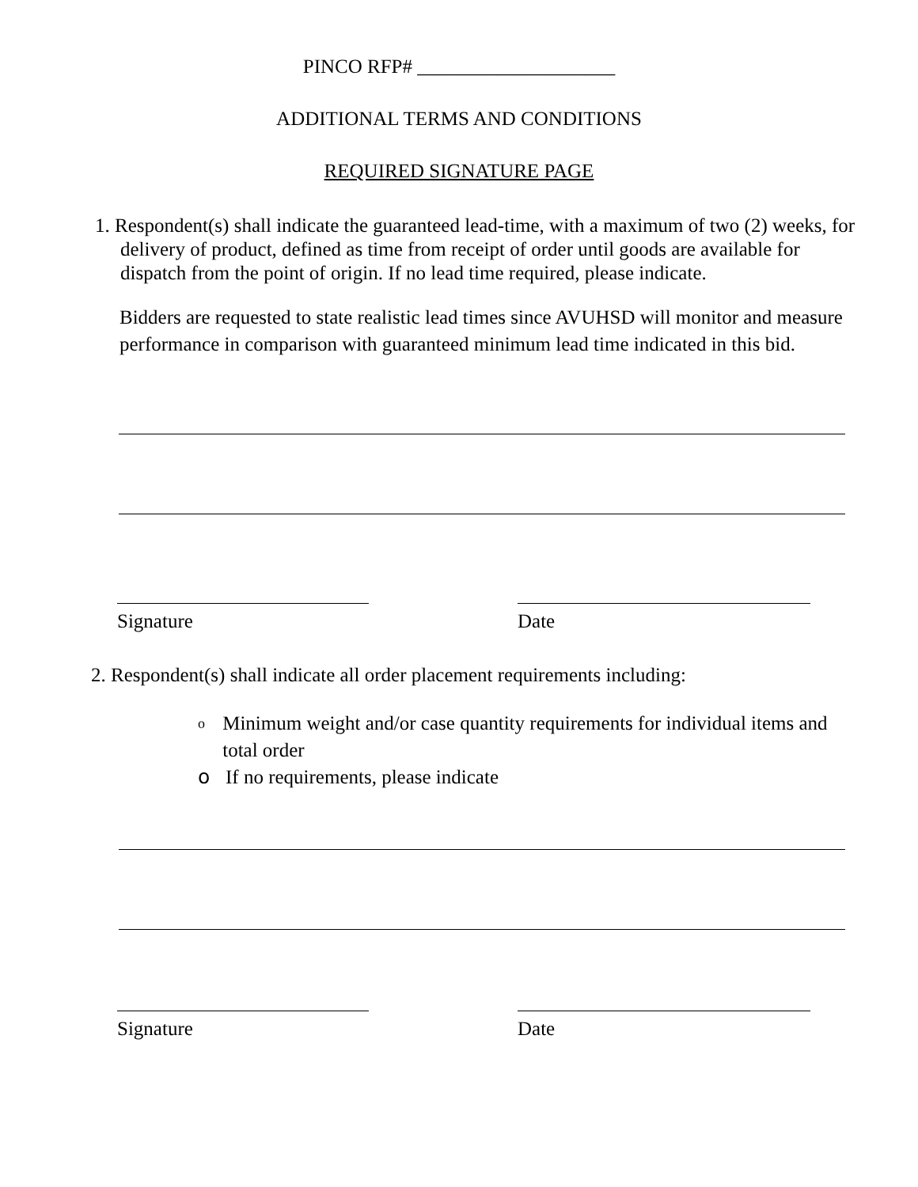PINCO RFP# ____________________
ADDITIONAL TERMS AND CONDITIONS
REQUIRED SIGNATURE PAGE
1. Respondent(s) shall indicate the guaranteed lead-time, with a maximum of two (2) weeks, for delivery of product, defined as time from receipt of order until goods are available for dispatch from the point of origin. If no lead time required, please indicate.
Bidders are requested to state realistic lead times since AVUHSD will monitor and measure performance in comparison with guaranteed minimum lead time indicated in this bid.
Signature Date
2. Respondent(s) shall indicate all order placement requirements including:
o Minimum weight and/or case quantity requirements for individual items and total order
o If no requirements, please indicate
Signature Date